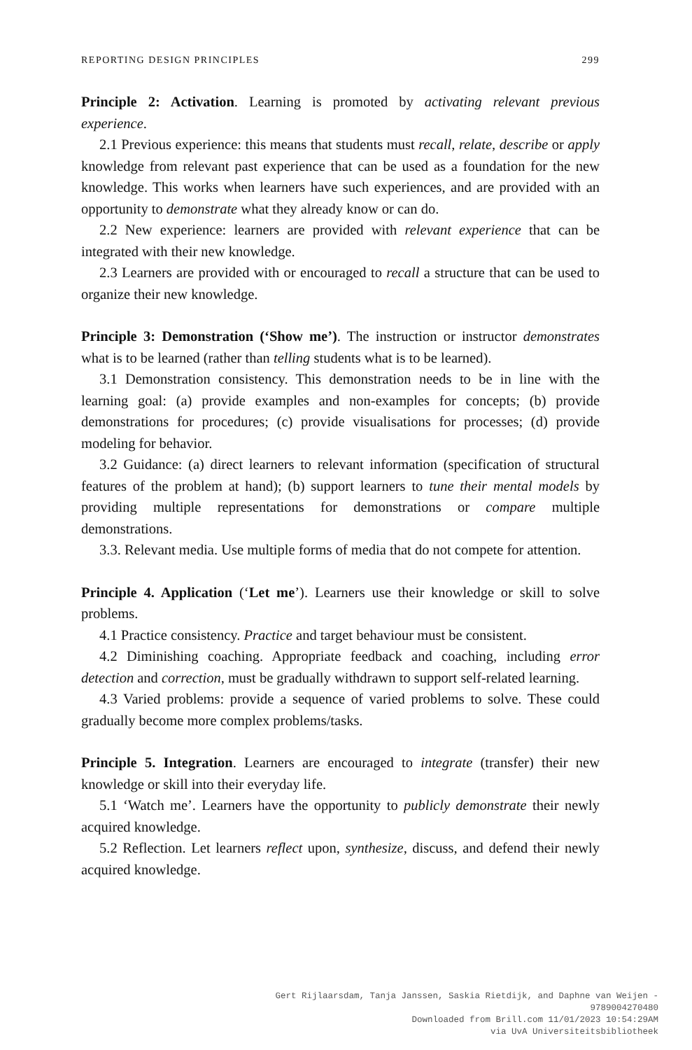REPORTING DESIGN PRINCIPLES 299
Principle 2: Activation. Learning is promoted by activating relevant previous experience.
2.1 Previous experience: this means that students must recall, relate, describe or apply knowledge from relevant past experience that can be used as a foundation for the new knowledge. This works when learners have such experiences, and are provided with an opportunity to demonstrate what they already know or can do.
2.2 New experience: learners are provided with relevant experience that can be integrated with their new knowledge.
2.3 Learners are provided with or encouraged to recall a structure that can be used to organize their new knowledge.
Principle 3: Demonstration (‘Show me’). The instruction or instructor demonstrates what is to be learned (rather than telling students what is to be learned).
3.1 Demonstration consistency. This demonstration needs to be in line with the learning goal: (a) provide examples and non-examples for concepts; (b) provide demonstrations for procedures; (c) provide visualisations for processes; (d) provide modeling for behavior.
3.2 Guidance: (a) direct learners to relevant information (specification of structural features of the problem at hand); (b) support learners to tune their mental models by providing multiple representations for demonstrations or compare multiple demonstrations.
3.3. Relevant media. Use multiple forms of media that do not compete for attention.
Principle 4. Application (‘Let me’). Learners use their knowledge or skill to solve problems.
4.1 Practice consistency. Practice and target behaviour must be consistent.
4.2 Diminishing coaching. Appropriate feedback and coaching, including error detection and correction, must be gradually withdrawn to support self-related learning.
4.3 Varied problems: provide a sequence of varied problems to solve. These could gradually become more complex problems/tasks.
Principle 5. Integration. Learners are encouraged to integrate (transfer) their new knowledge or skill into their everyday life.
5.1 ‘Watch me’. Learners have the opportunity to publicly demonstrate their newly acquired knowledge.
5.2 Reflection. Let learners reflect upon, synthesize, discuss, and defend their newly acquired knowledge.
Gert Rijlaarsdam, Tanja Janssen, Saskia Rietdijk, and Daphne van Weijen -
9789004270480
Downloaded from Brill.com 11/01/2023 10:54:29AM
via UvA Universiteitsbibliotheek